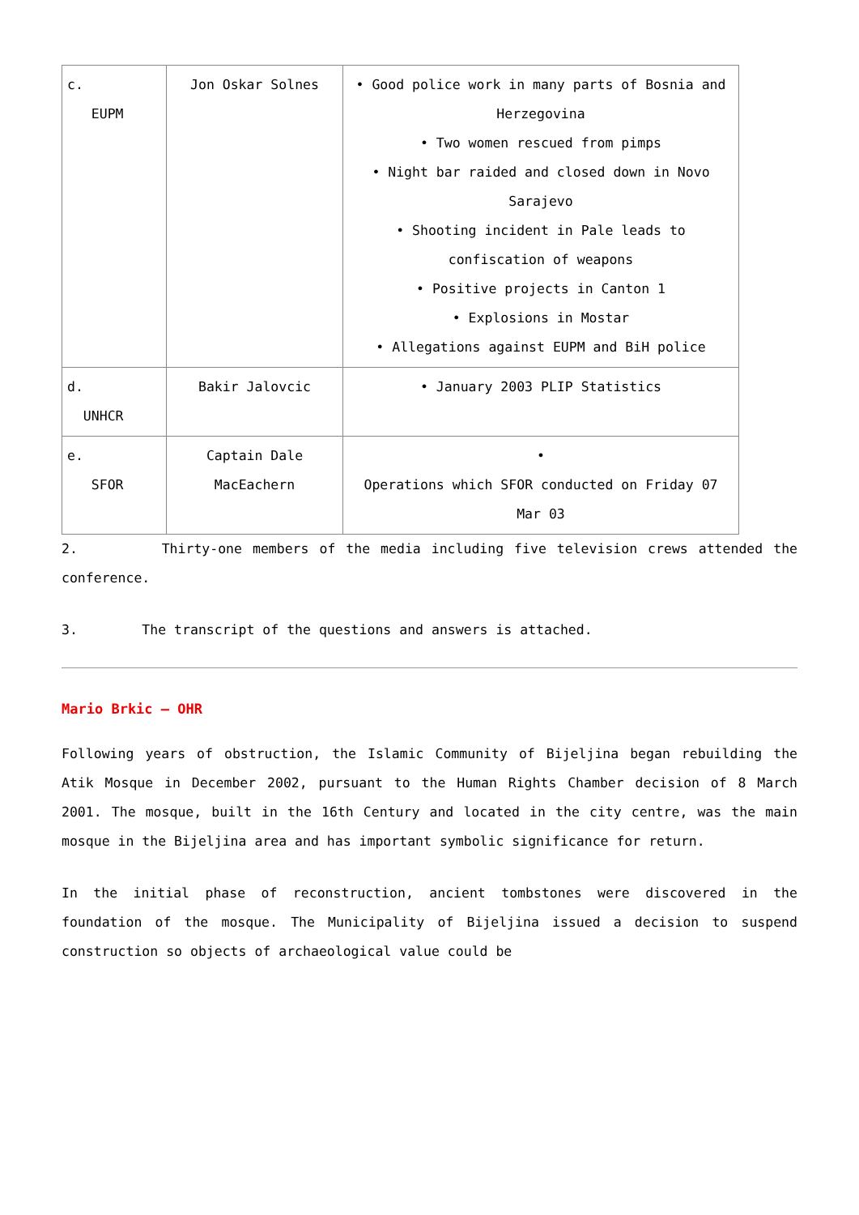| c. EUPM | Jon Oskar Solnes | • Good police work in many parts of Bosnia and Herzegovina • Two women rescued from pimps • Night bar raided and closed down in Novo Sarajevo • Shooting incident in Pale leads to confiscation of weapons • Positive projects in Canton 1 • Explosions in Mostar • Allegations against EUPM and BiH police |
| d. UNHCR | Bakir Jalovcic | • January 2003 PLIP Statistics |
| e. SFOR | Captain Dale MacEachern | • Operations which SFOR conducted on Friday 07 Mar 03 |
2. Thirty-one members of the media including five television crews attended the conference.
3. The transcript of the questions and answers is attached.
Mario Brkic – OHR
Following years of obstruction, the Islamic Community of Bijeljina began rebuilding the Atik Mosque in December 2002, pursuant to the Human Rights Chamber decision of 8 March 2001. The mosque, built in the 16th Century and located in the city centre, was the main mosque in the Bijeljina area and has important symbolic significance for return.
In the initial phase of reconstruction, ancient tombstones were discovered in the foundation of the mosque. The Municipality of Bijeljina issued a decision to suspend construction so objects of archaeological value could be